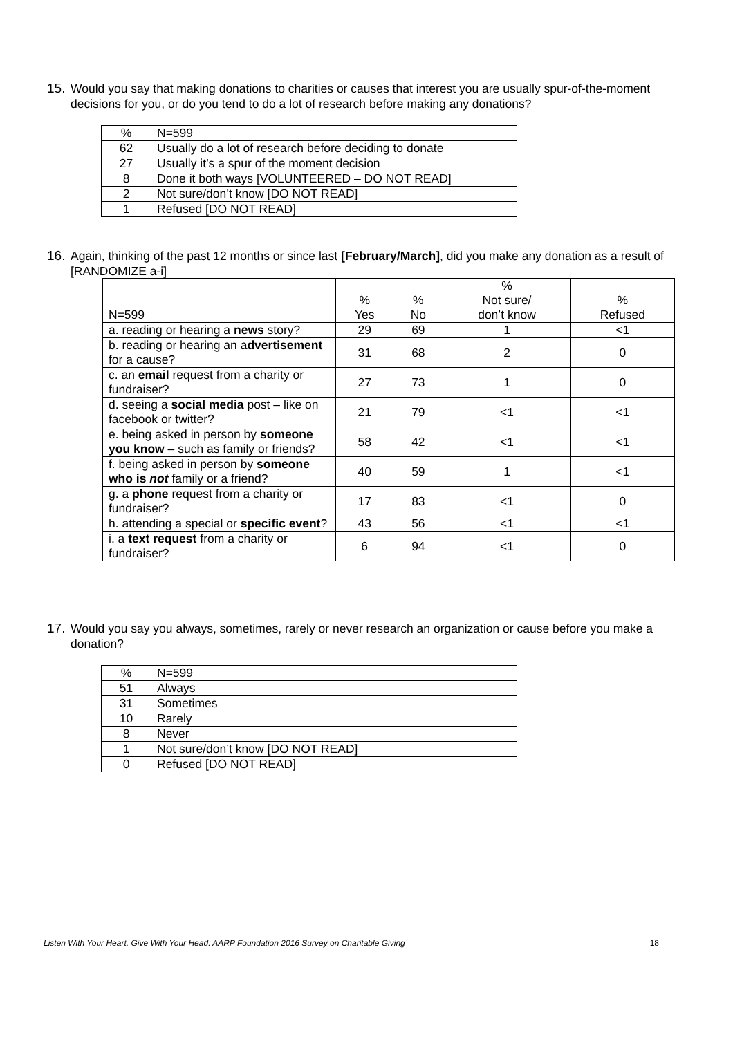15.
Would you say that making donations to charities or causes that interest you are usually spur-of-the-moment decisions for you, or do you tend to do a lot of research before making any donations?
| % | N=599 |
| 62 | Usually do a lot of research before deciding to donate |
| 27 | Usually it’s a spur of the moment decision |
| 8 | Done it both ways [VOLUNTEERED – DO NOT READ] |
| 2 | Not sure/don’t know [DO NOT READ] |
| 1 | Refused [DO NOT READ] |
16.
Again, thinking of the past 12 months or since last [February/March], did you make any donation as a result of [RANDOMIZE a-i]
| N=599 | % Yes | % No | % Not sure/ don’t know | % Refused |
| a. reading or hearing a news story? | 29 | 69 | 1 | <1 |
| b. reading or hearing an a dvertisement for a cause? | 31 | 68 | 2 | 0 |
| c. an email request from a charity or fundraiser? | 27 | 73 | 1 | 0 |
| d. seeing a social media post – like on facebook or twitter? | 21 | 79 | <1 | <1 |
| e. being asked in person by someone you know – such as family or friends? | 58 | 42 | <1 | <1 |
| f. being asked in person by someone who is not family or a friend? | 40 | 59 | 1 | <1 |
| g. a phone request from a charity or fundraiser? | 17 | 83 | <1 | 0 |
| h. attending a special or specific event ? | 43 | 56 | <1 | <1 |
| i. a text request from a charity or fundraiser? | 6 | 94 | <1 | 0 |
17.
Would you say you always, sometimes, rarely or never research an organization or cause before you make a donation?
| % | N=599 |
| 51 | Always |
| 31 | Sometimes |
| 10 | Rarely |
| 8 | Never |
| 1 | Not sure/don’t know [DO NOT READ] |
| 0 | Refused [DO NOT READ] |
Listen With Your Heart, Give With Your Head: AARP Foundation 2016 Survey on Charitable Giving 18